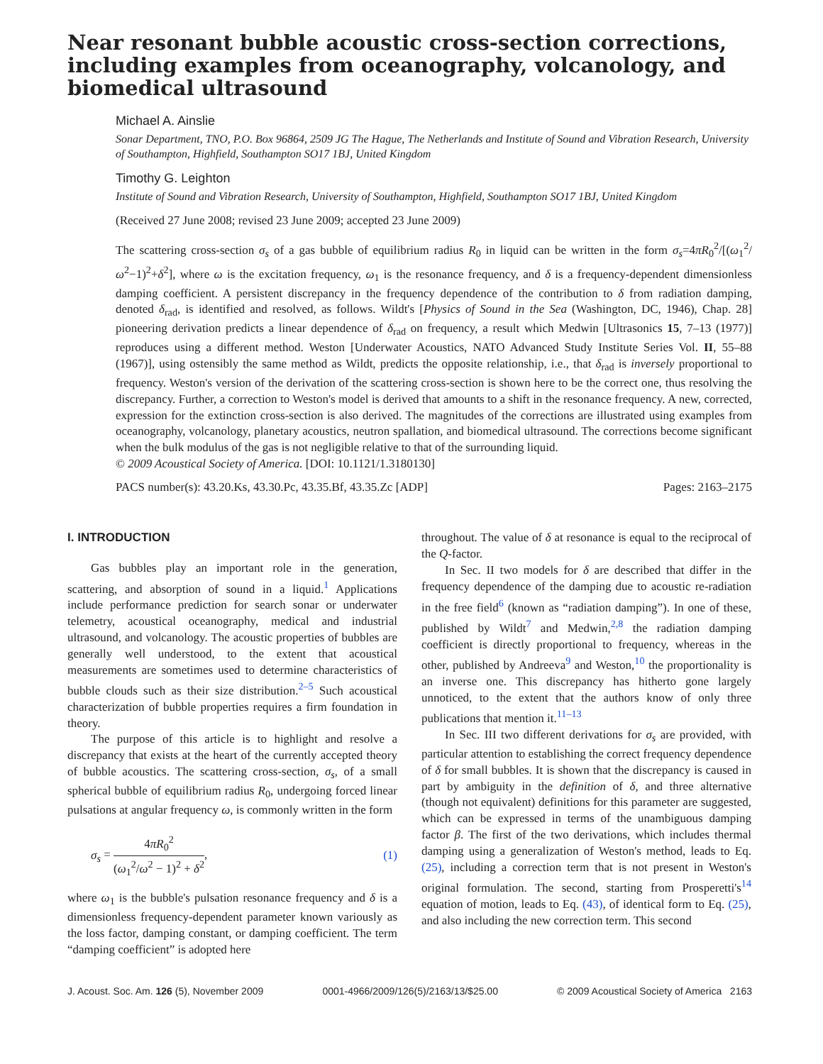Near resonant bubble acoustic cross-section corrections, including examples from oceanography, volcanology, and biomedical ultrasound
Michael A. Ainslie
Sonar Department, TNO, P.O. Box 96864, 2509 JG The Hague, The Netherlands and Institute of Sound and Vibration Research, University of Southampton, Highfield, Southampton SO17 1BJ, United Kingdom
Timothy G. Leighton
Institute of Sound and Vibration Research, University of Southampton, Highfield, Southampton SO17 1BJ, United Kingdom
(Received 27 June 2008; revised 23 June 2009; accepted 23 June 2009)
The scattering cross-section σ<sub>s</sub> of a gas bubble of equilibrium radius R<sub>0</sub> in liquid can be written in the form σ<sub>s</sub>=4πR<sub>0</sub><sup>2</sup>/[(ω<sub>1</sub><sup>2</sup>/ω<sup>2</sup>−1)<sup>2</sup>+δ<sup>2</sup>], where ω is the excitation frequency, ω<sub>1</sub> is the resonance frequency, and δ is a frequency-dependent dimensionless damping coefficient. A persistent discrepancy in the frequency dependence of the contribution to δ from radiation damping, denoted δ<sub>rad</sub>, is identified and resolved, as follows. Wildt's [Physics of Sound in the Sea (Washington, DC, 1946), Chap. 28] pioneering derivation predicts a linear dependence of δ<sub>rad</sub> on frequency, a result which Medwin [Ultrasonics 15, 7–13 (1977)] reproduces using a different method. Weston [Underwater Acoustics, NATO Advanced Study Institute Series Vol. II, 55–88 (1967)], using ostensibly the same method as Wildt, predicts the opposite relationship, i.e., that δ<sub>rad</sub> is inversely proportional to frequency. Weston's version of the derivation of the scattering cross-section is shown here to be the correct one, thus resolving the discrepancy. Further, a correction to Weston's model is derived that amounts to a shift in the resonance frequency. A new, corrected, expression for the extinction cross-section is also derived. The magnitudes of the corrections are illustrated using examples from oceanography, volcanology, planetary acoustics, neutron spallation, and biomedical ultrasound. The corrections become significant when the bulk modulus of the gas is not negligible relative to that of the surrounding liquid.
© 2009 Acoustical Society of America. [DOI: 10.1121/1.3180130]
PACS number(s): 43.20.Ks, 43.30.Pc, 43.35.Bf, 43.35.Zc [ADP] Pages: 2163–2175
I. INTRODUCTION
Gas bubbles play an important role in the generation, scattering, and absorption of sound in a liquid.<sup>1</sup> Applications include performance prediction for search sonar or underwater telemetry, acoustical oceanography, medical and industrial ultrasound, and volcanology. The acoustic properties of bubbles are generally well understood, to the extent that acoustical measurements are sometimes used to determine characteristics of bubble clouds such as their size distribution.<sup>2–5</sup> Such acoustical characterization of bubble properties requires a firm foundation in theory.
The purpose of this article is to highlight and resolve a discrepancy that exists at the heart of the currently accepted theory of bubble acoustics. The scattering cross-section, σ<sub>s</sub>, of a small spherical bubble of equilibrium radius R<sub>0</sub>, undergoing forced linear pulsations at angular frequency ω, is commonly written in the form
σ<sub>s</sub> = 4πR<sub>0</sub><sup>2</sup> (ω<sub>1</sub><sup>2</sup>/ω<sup>2</sup> − 1)<sup>2</sup> + δ<sup>2</sup>, (1)
where ω<sub>1</sub> is the bubble's pulsation resonance frequency and δ is a dimensionless frequency-dependent parameter known variously as the loss factor, damping constant, or damping coefficient. The term “damping coefficient” is adopted here
throughout. The value of δ at resonance is equal to the reciprocal of the Q-factor.
In Sec. II two models for δ are described that differ in the frequency dependence of the damping due to acoustic re-radiation in the free field<sup>6</sup> (known as “radiation damping”). In one of these, published by Wildt<sup>7</sup> and Medwin,<sup>2,8</sup> the radiation damping coefficient is directly proportional to frequency, whereas in the other, published by Andreeva<sup>9</sup> and Weston,<sup>10</sup> the proportionality is an inverse one. This discrepancy has hitherto gone largely unnoticed, to the extent that the authors know of only three publications that mention it.<sup>11–13</sup>
In Sec. III two different derivations for σ<sub>s</sub> are provided, with particular attention to establishing the correct frequency dependence of δ for small bubbles. It is shown that the discrepancy is caused in part by ambiguity in the definition of δ, and three alternative (though not equivalent) definitions for this parameter are suggested, which can be expressed in terms of the unambiguous damping factor β. The first of the two derivations, which includes thermal damping using a generalization of Weston's method, leads to Eq. (25), including a correction term that is not present in Weston's original formulation. The second, starting from Prosperetti's<sup>14</sup> equation of motion, leads to Eq. (43), of identical form to Eq. (25), and also including the new correction term. This second
J. Acoust. Soc. Am. 126 (5), November 2009 0001-4966/2009/126(5)/2163/13/$25.00 © 2009 Acoustical Society of America 2163